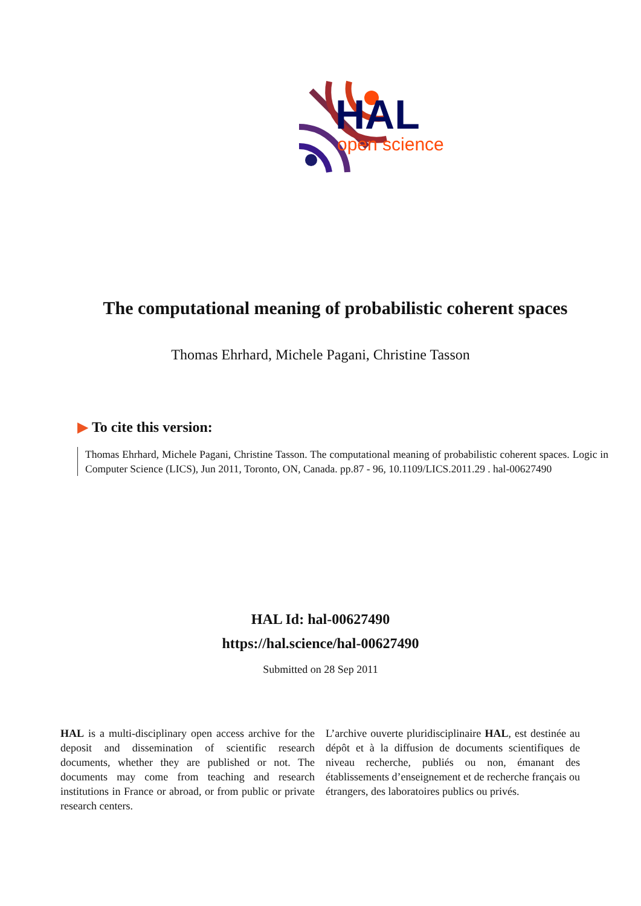HAL
open science
The computational meaning of probabilistic coherent spaces
Thomas Ehrhard, Michele Pagani, Christine Tasson
▶ To cite this version:
Thomas Ehrhard, Michele Pagani, Christine Tasson. The computational meaning of probabilistic coherent spaces. Logic in Computer Science (LICS), Jun 2011, Toronto, ON, Canada. pp.87 - 96, 10.1109/LICS.2011.29 . hal-00627490
HAL Id: hal-00627490
https://hal.science/hal-00627490
Submitted on 28 Sep 2011
HAL is a multi-disciplinary open access archive for the deposit and dissemination of scientific research documents, whether they are published or not. The documents may come from teaching and research institutions in France or abroad, or from public or private research centers.
L’archive ouverte pluridisciplinaire HAL, est destinée au dépôt et à la diffusion de documents scientifiques de niveau recherche, publiés ou non, émanant des établissements d’enseignement et de recherche français ou étrangers, des laboratoires publics ou privés.